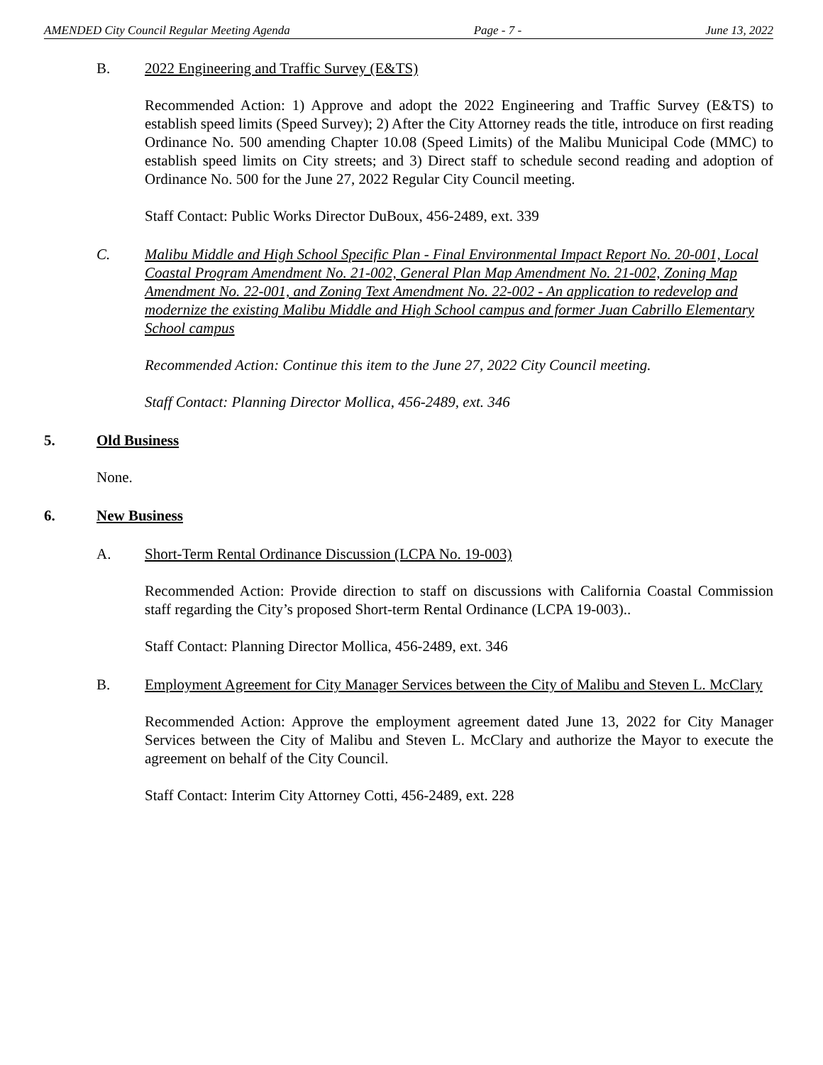AMENDED City Council Regular Meeting Agenda Page - 7 - June 13, 2022
B. 2022 Engineering and Traffic Survey (E&TS)
Recommended Action: 1) Approve and adopt the 2022 Engineering and Traffic Survey (E&TS) to establish speed limits (Speed Survey); 2) After the City Attorney reads the title, introduce on first reading Ordinance No. 500 amending Chapter 10.08 (Speed Limits) of the Malibu Municipal Code (MMC) to establish speed limits on City streets; and 3) Direct staff to schedule second reading and adoption of Ordinance No. 500 for the June 27, 2022 Regular City Council meeting.
Staff Contact: Public Works Director DuBoux, 456-2489, ext. 339
C. Malibu Middle and High School Specific Plan - Final Environmental Impact Report No. 20-001, Local Coastal Program Amendment No. 21-002, General Plan Map Amendment No. 21-002, Zoning Map Amendment No. 22-001, and Zoning Text Amendment No. 22-002 - An application to redevelop and modernize the existing Malibu Middle and High School campus and former Juan Cabrillo Elementary School campus
Recommended Action: Continue this item to the June 27, 2022 City Council meeting.
Staff Contact: Planning Director Mollica, 456-2489, ext. 346
5. Old Business
None.
6. New Business
A. Short-Term Rental Ordinance Discussion (LCPA No. 19-003)
Recommended Action: Provide direction to staff on discussions with California Coastal Commission staff regarding the City’s proposed Short-term Rental Ordinance (LCPA 19-003)..
Staff Contact: Planning Director Mollica, 456-2489, ext. 346
B. Employment Agreement for City Manager Services between the City of Malibu and Steven L. McClary
Recommended Action: Approve the employment agreement dated June 13, 2022 for City Manager Services between the City of Malibu and Steven L. McClary and authorize the Mayor to execute the agreement on behalf of the City Council.
Staff Contact: Interim City Attorney Cotti, 456-2489, ext. 228